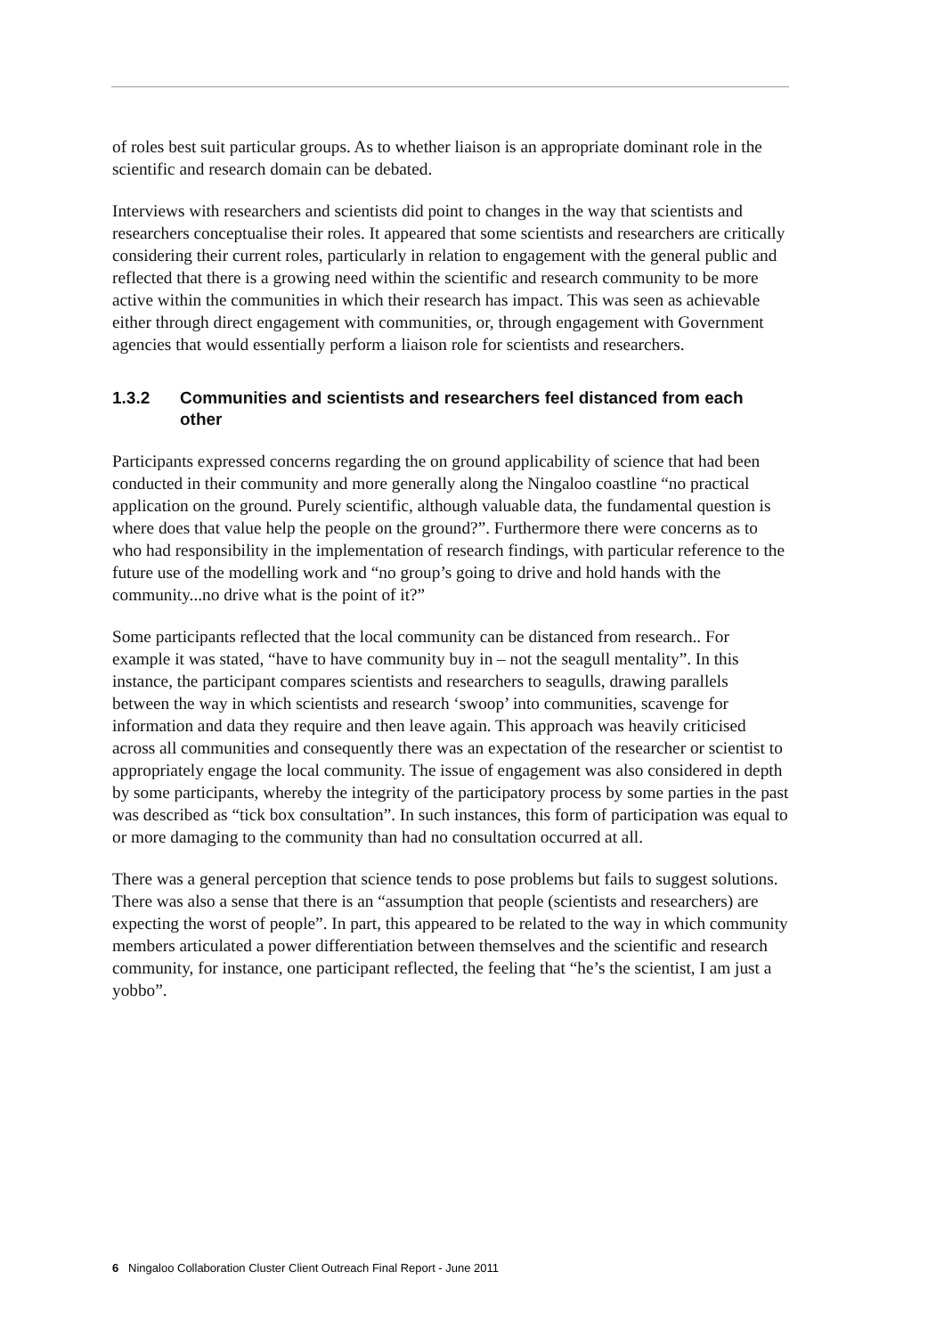of roles best suit particular groups. As to whether liaison is an appropriate dominant role in the scientific and research domain can be debated.
Interviews with researchers and scientists did point to changes in the way that scientists and researchers conceptualise their roles. It appeared that some scientists and researchers are critically considering their current roles, particularly in relation to engagement with the general public and reflected that there is a growing need within the scientific and research community to be more active within the communities in which their research has impact. This was seen as achievable either through direct engagement with communities, or, through engagement with Government agencies that would essentially perform a liaison role for scientists and researchers.
1.3.2 Communities and scientists and researchers feel distanced from each other
Participants expressed concerns regarding the on ground applicability of science that had been conducted in their community and more generally along the Ningaloo coastline “no practical application on the ground. Purely scientific, although valuable data, the fundamental question is where does that value help the people on the ground?”. Furthermore there were concerns as to who had responsibility in the implementation of research findings, with particular reference to the future use of the modelling work and “no group’s going to drive and hold hands with the community...no drive what is the point of it?”
Some participants reflected that the local community can be distanced from research.. For example it was stated, “have to have community buy in – not the seagull mentality”. In this instance, the participant compares scientists and researchers to seagulls, drawing parallels between the way in which scientists and research ‘swoop’ into communities, scavenge for information and data they require and then leave again. This approach was heavily criticised across all communities and consequently there was an expectation of the researcher or scientist to appropriately engage the local community. The issue of engagement was also considered in depth by some participants, whereby the integrity of the participatory process by some parties in the past was described as “tick box consultation”. In such instances, this form of participation was equal to or more damaging to the community than had no consultation occurred at all.
There was a general perception that science tends to pose problems but fails to suggest solutions. There was also a sense that there is an “assumption that people (scientists and researchers) are expecting the worst of people”. In part, this appeared to be related to the way in which community members articulated a power differentiation between themselves and the scientific and research community, for instance, one participant reflected, the feeling that “he’s the scientist, I am just a yobbo”.
6 Ningaloo Collaboration Cluster Client Outreach Final Report - June 2011